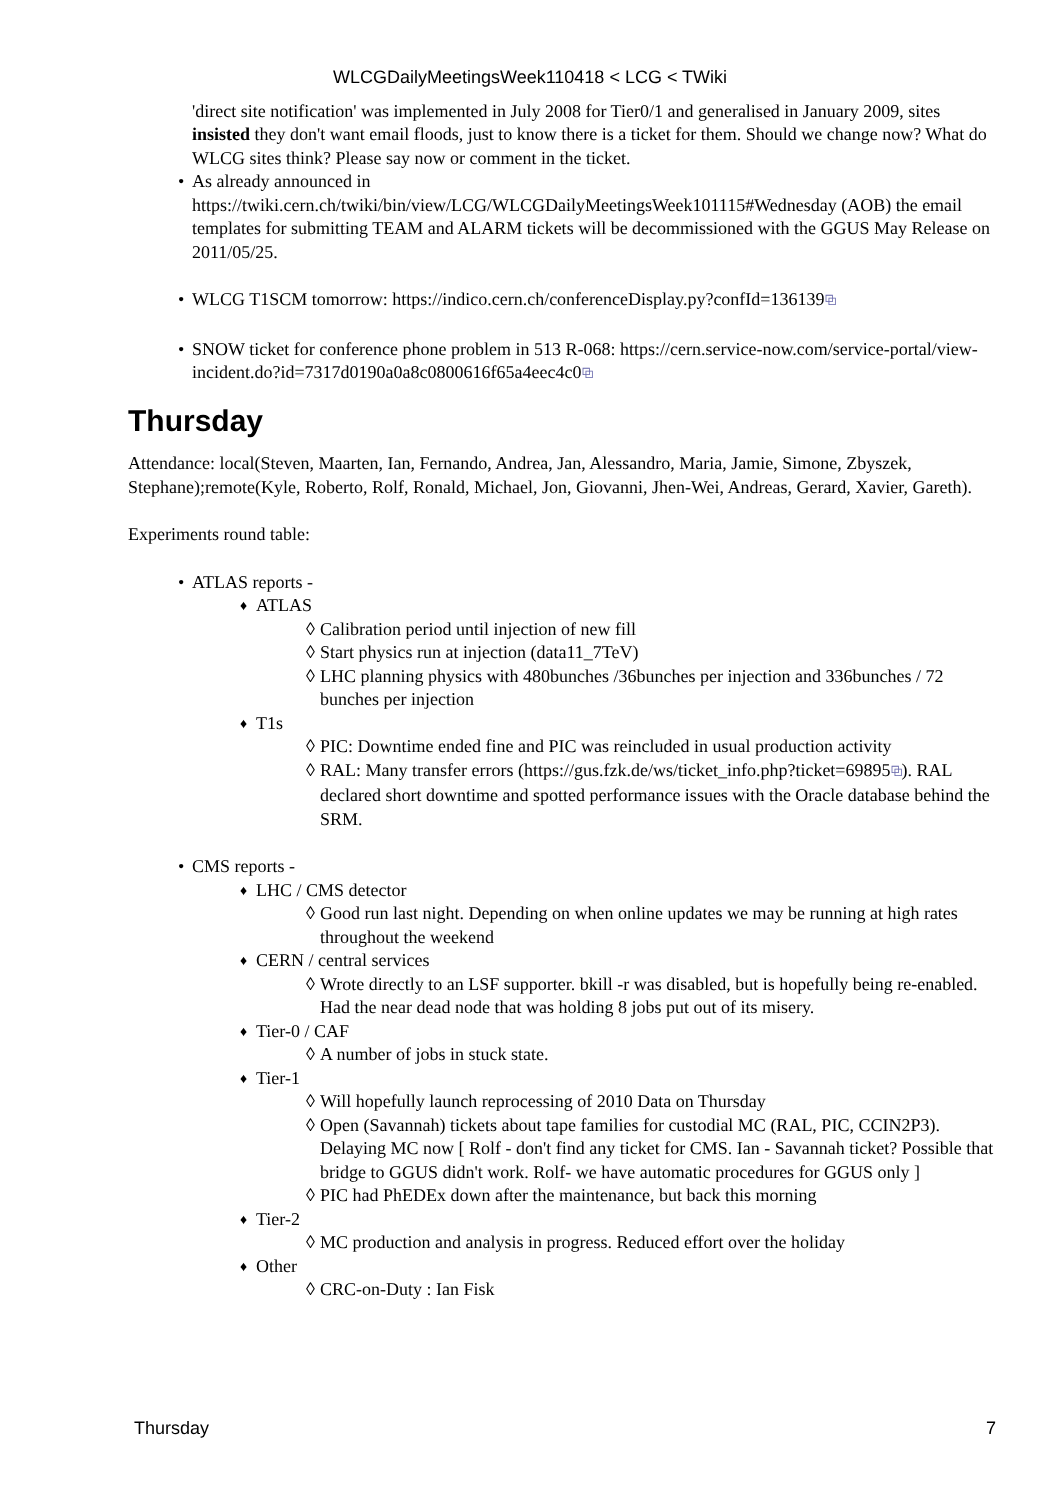WLCGDailyMeetingsWeek110418 < LCG < TWiki
'direct site notification' was implemented in July 2008 for Tier0/1 and generalised in January 2009, sites insisted they don't want email floods, just to know there is a ticket for them. Should we change now? What do WLCG sites think? Please say now or comment in the ticket.
As already announced in https://twiki.cern.ch/twiki/bin/view/LCG/WLCGDailyMeetingsWeek101115#Wednesday (AOB) the email templates for submitting TEAM and ALARM tickets will be decommissioned with the GGUS May Release on 2011/05/25.
WLCG T1SCM tomorrow: https://indico.cern.ch/conferenceDisplay.py?confId=136139⧉
SNOW ticket for conference phone problem in 513 R-068: https://cern.service-now.com/service-portal/view-incident.do?id=7317d0190a0a8c0800616f65a4eec4c0⧉
Thursday
Attendance: local(Steven, Maarten, Ian, Fernando, Andrea, Jan, Alessandro, Maria, Jamie, Simone, Zbyszek, Stephane);remote(Kyle, Roberto, Rolf, Ronald, Michael, Jon, Giovanni, Jhen-Wei, Andreas, Gerard, Xavier, Gareth).
Experiments round table:
ATLAS reports -
ATLAS
Calibration period until injection of new fill
Start physics run at injection (data11_7TeV)
LHC planning physics with 480bunches /36bunches per injection and 336bunches / 72 bunches per injection
T1s
PIC: Downtime ended fine and PIC was reincluded in usual production activity
RAL: Many transfer errors (https://gus.fzk.de/ws/ticket_info.php?ticket=69895⧉). RAL declared short downtime and spotted performance issues with the Oracle database behind the SRM.
CMS reports -
LHC / CMS detector
Good run last night. Depending on when online updates we may be running at high rates throughout the weekend
CERN / central services
Wrote directly to an LSF supporter. bkill -r was disabled, but is hopefully being re-enabled. Had the near dead node that was holding 8 jobs put out of its misery.
Tier-0 / CAF
A number of jobs in stuck state.
Tier-1
Will hopefully launch reprocessing of 2010 Data on Thursday
Open (Savannah) tickets about tape families for custodial MC (RAL, PIC, CCIN2P3). Delaying MC now [ Rolf - don't find any ticket for CMS. Ian - Savannah ticket? Possible that bridge to GGUS didn't work. Rolf- we have automatic procedures for GGUS only ]
PIC had PhEDEx down after the maintenance, but back this morning
Tier-2
MC production and analysis in progress. Reduced effort over the holiday
Other
CRC-on-Duty : Ian Fisk
Thursday 7